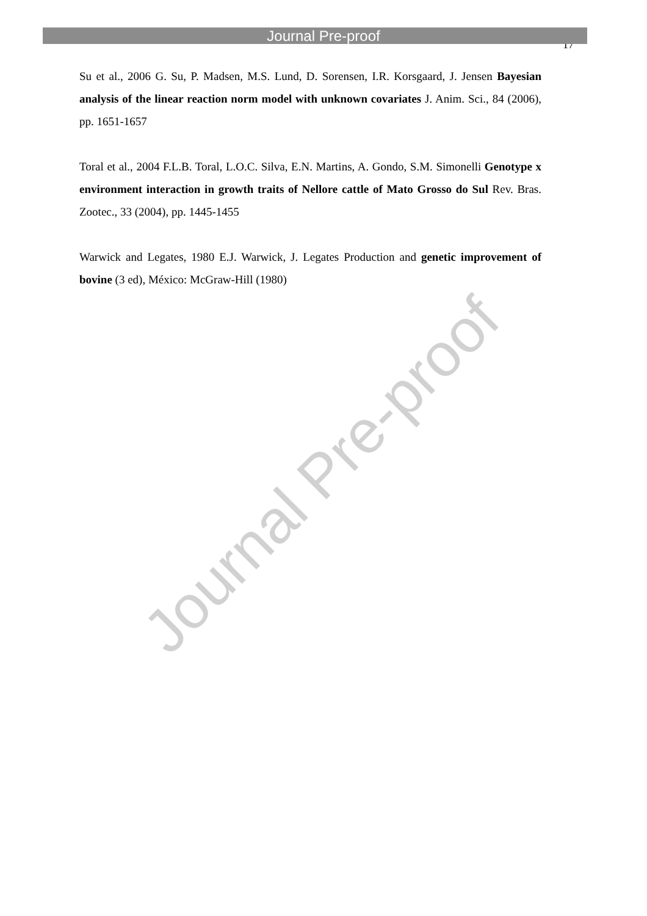Journal Pre-proof
17
Su et al., 2006 G. Su, P. Madsen, M.S. Lund, D. Sorensen, I.R. Korsgaard, J. Jensen Bayesian analysis of the linear reaction norm model with unknown covariates J. Anim. Sci., 84 (2006), pp. 1651-1657
Toral et al., 2004 F.L.B. Toral, L.O.C. Silva, E.N. Martins, A. Gondo, S.M. Simonelli Genotype x environment interaction in growth traits of Nellore cattle of Mato Grosso do Sul Rev. Bras. Zootec., 33 (2004), pp. 1445-1455
Warwick and Legates, 1980 E.J. Warwick, J. Legates Production and genetic improvement of bovine (3 ed), México: McGraw-Hill (1980)
Journal Pre-proof